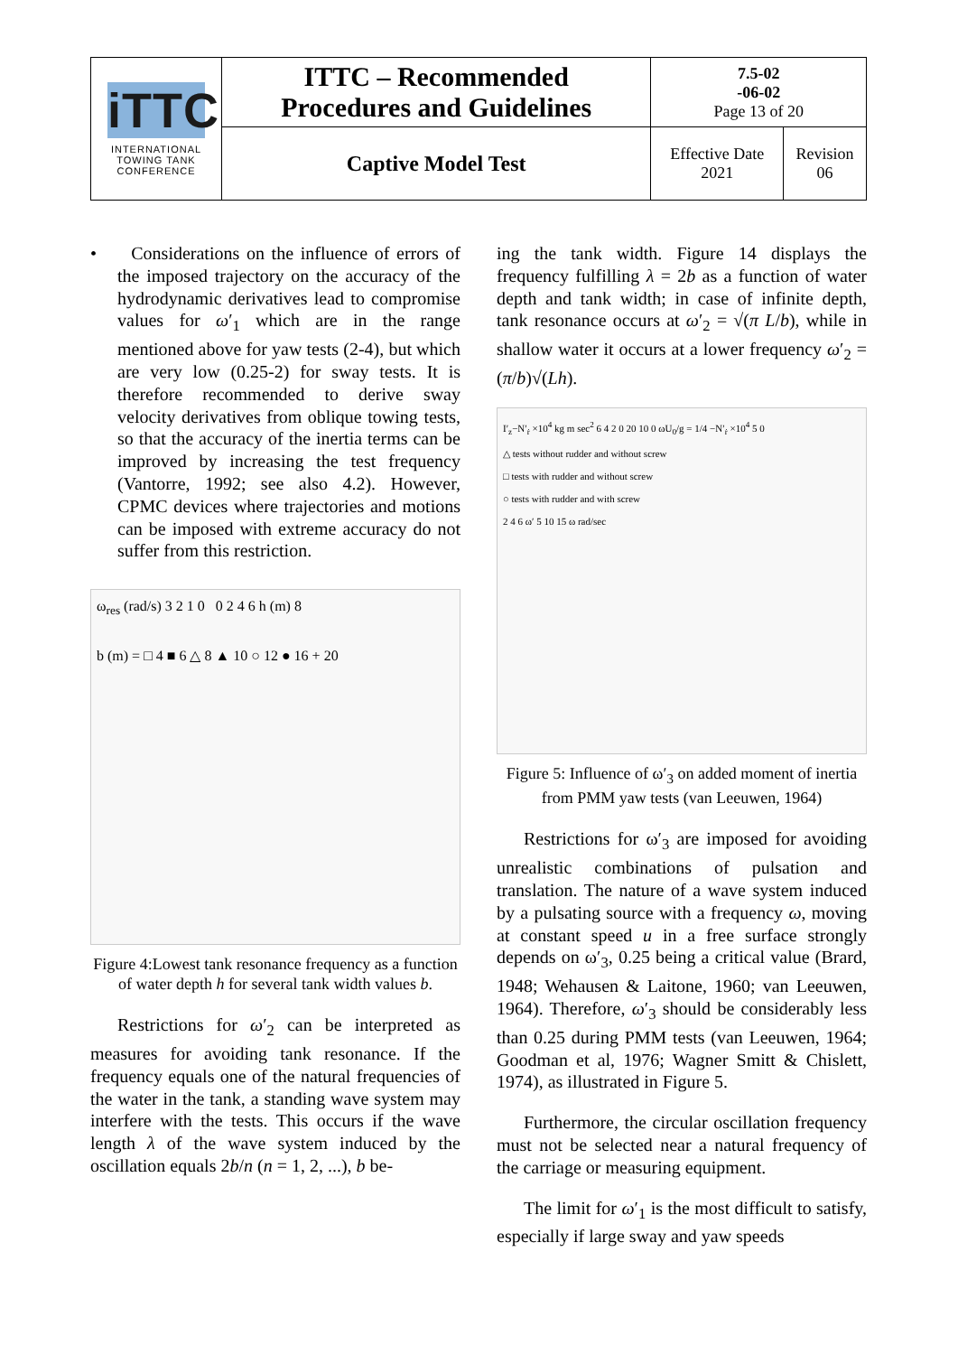| iTTC INTERNATIONAL TOWING TANK CONFERENCE | ITTC – Recommended Procedures and Guidelines | 7.5-02 -06-02 Page 13 of 20 | |
| | Captive Model Test | Effective Date 2021 | Revision 06 |
• Considerations on the influence of errors of the imposed trajectory on the accuracy of the hydrodynamic derivatives lead to compromise values for ω′<sub>1</sub> which are in the range mentioned above for yaw tests (2-4), but which are very low (0.25-2) for sway tests. It is therefore recommended to derive sway velocity derivatives from oblique towing tests, so that the accuracy of the inertia terms can be improved by increasing the test frequency (Vantorre, 1992; see also 4.2). However, CPMC devices where trajectories and motions can be imposed with extreme accuracy do not suffer from this restriction.
ω<sub>res</sub> (rad/s) 3 2 1 0 0 2 4 6 h (m) 8
b (m) = □ 4 ■ 6 △ 8 ▲ 10 ○ 12 ● 16 + 20
Figure 4:Lowest tank resonance frequency as a function of water depth h for several tank width values b.
Restrictions for ω′<sub>2</sub> can be interpreted as measures for avoiding tank resonance. If the frequency equals one of the natural frequencies of the water in the tank, a standing wave system may interfere with the tests. This occurs if the wave length λ of the wave system induced by the oscillation equals 2b/n (n = 1, 2, ...), b be-
ing the tank width. Figure 14 displays the frequency fulfilling λ = 2b as a function of water depth and tank width; in case of infinite depth, tank resonance occurs at ω′<sub>2</sub> = √(π L/b), while in shallow water it occurs at a lower frequency ω′<sub>2</sub> = (π/b)√(Lh).
I′<sub>z</sub>−N′<sub>ṙ</sub> ×10<sup>4</sup> kg m sec<sup>2</sup> 6 4 2 0 20 10 0 ωU<sub>0</sub>/g = 1/4 −N′<sub>ṙ</sub> ×10<sup>4</sup> 5 0
△ tests without rudder and without screw
□ tests with rudder and without screw
○ tests with rudder and with screw
2 4 6 ω′ 5 10 15 ω rad/sec
Figure 5: Influence of ω′<sub>3</sub> on added moment of inertia from PMM yaw tests (van Leeuwen, 1964)
Restrictions for ω′<sub>3</sub> are imposed for avoiding unrealistic combinations of pulsation and translation. The nature of a wave system induced by a pulsating source with a frequency ω, moving at constant speed u in a free surface strongly depends on ω′<sub>3</sub>, 0.25 being a critical value (Brard, 1948; Wehausen & Laitone, 1960; van Leeuwen, 1964). Therefore, ω′<sub>3</sub> should be considerably less than 0.25 during PMM tests (van Leeuwen, 1964; Goodman et al, 1976; Wagner Smitt & Chislett, 1974), as illustrated in Figure 5.
Furthermore, the circular oscillation frequency must not be selected near a natural frequency of the carriage or measuring equipment.
The limit for ω′<sub>1</sub> is the most difficult to satisfy, especially if large sway and yaw speeds